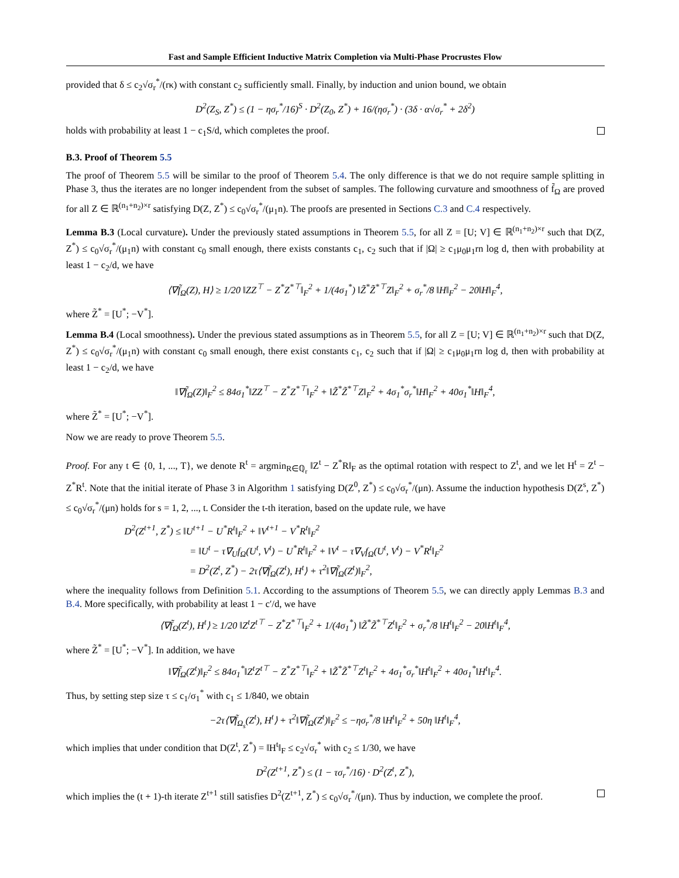Fast and Sample Efficient Inductive Matrix Completion via Multi-Phase Procrustes Flow
provided that δ ≤ c<sub>2</sub>√σ<sub>r</sub><sup>*</sup>/(rκ) with constant c<sub>2</sub> sufficiently small. Finally, by induction and union bound, we obtain
D<sup>2</sup>(Z<sub>S</sub>, Z<sup>*</sup>) ≤ (1 − ησ<sub>r</sub><sup>*</sup>/16)<sup>S</sup> · D<sup>2</sup>(Z<sub>0</sub>, Z<sup>*</sup>) + 16/(ησ<sub>r</sub><sup>*</sup>) · (3δ · α√σ<sub>r</sub><sup>*</sup> + 2δ<sup>2</sup>)
holds with probability at least 1 − c<sub>1</sub>S/d, which completes the proof.
B.3. Proof of Theorem 5.5
The proof of Theorem 5.5 will be similar to the proof of Theorem 5.4. The only difference is that we do not require sample splitting in Phase 3, thus the iterates are no longer independent from the subset of samples. The following curvature and smoothness of f̃<sub>Ω</sub> are proved for all Z ∈ ℝ<sup>(n<sub>1</sub>+n<sub>2</sub>)×r</sup> satisfying D(Z, Z<sup>*</sup>) ≤ c<sub>0</sub>√σ<sub>r</sub><sup>*</sup>/(μ<sub>1</sub>n). The proofs are presented in Sections C.3 and C.4 respectively.
Lemma B.3 (Local curvature). Under the previously stated assumptions in Theorem 5.5, for all Z = [U; V] ∈ ℝ<sup>(n<sub>1</sub>+n<sub>2</sub>)×r</sup> such that D(Z, Z<sup>*</sup>) ≤ c<sub>0</sub>√σ<sub>r</sub><sup>*</sup>/(μ<sub>1</sub>n) with constant c<sub>0</sub> small enough, there exists constants c<sub>1</sub>, c<sub>2</sub> such that if |Ω| ≥ c<sub>1</sub>μ<sub>0</sub>μ<sub>1</sub>rn log d, then with probability at least 1 − c<sub>2</sub>/d, we have
⟨∇f̃<sub>Ω</sub>(Z), H⟩ ≥ 1/20 ‖ZZ<sup>⊤</sup> − Z<sup>*</sup>Z<sup>*⊤</sup>‖<sub>F</sub><sup>2</sup> + 1/(4σ<sub>1</sub><sup>*</sup>) ‖Z̃<sup>*</sup>Z̃<sup>*⊤</sup>Z‖<sub>F</sub><sup>2</sup> + σ<sub>r</sub><sup>*</sup>/8 ‖H‖<sub>F</sub><sup>2</sup> − 20‖H‖<sub>F</sub><sup>4</sup>,
where Z̃<sup>*</sup> = [U<sup>*</sup>; −V<sup>*</sup>].
Lemma B.4 (Local smoothness). Under the previous stated assumptions as in Theorem 5.5, for all Z = [U; V] ∈ ℝ<sup>(n<sub>1</sub>+n<sub>2</sub>)×r</sup> such that D(Z, Z<sup>*</sup>) ≤ c<sub>0</sub>√σ<sub>r</sub><sup>*</sup>/(μ<sub>1</sub>n) with constant c<sub>0</sub> small enough, there exist constants c<sub>1</sub>, c<sub>2</sub> such that if |Ω| ≥ c<sub>1</sub>μ<sub>0</sub>μ<sub>1</sub>rn log d, then with probability at least 1 − c<sub>2</sub>/d, we have
‖∇f̃<sub>Ω</sub>(Z)‖<sub>F</sub><sup>2</sup> ≤ 84σ<sub>1</sub><sup>*</sup>‖ZZ<sup>⊤</sup> − Z<sup>*</sup>Z<sup>*⊤</sup>‖<sub>F</sub><sup>2</sup> + ‖Z̃<sup>*</sup>Z̃<sup>*⊤</sup>Z‖<sub>F</sub><sup>2</sup> + 4σ<sub>1</sub><sup>*</sup>σ<sub>r</sub><sup>*</sup>‖H‖<sub>F</sub><sup>2</sup> + 40σ<sub>1</sub><sup>*</sup>‖H‖<sub>F</sub><sup>4</sup>,
where Z̃<sup>*</sup> = [U<sup>*</sup>; −V<sup>*</sup>].
Now we are ready to prove Theorem 5.5.
Proof. For any t ∈ {0, 1, ..., T}, we denote R<sup>t</sup> = argmin<sub>R∈ℚ<sub>r</sub></sub> ‖Z<sup>t</sup> − Z<sup>*</sup>R‖<sub>F</sub> as the optimal rotation with respect to Z<sup>t</sup>, and we let H<sup>t</sup> = Z<sup>t</sup> − Z<sup>*</sup>R<sup>t</sup>. Note that the initial iterate of Phase 3 in Algorithm 1 satisfying D(Z<sup>0</sup>, Z<sup>*</sup>) ≤ c<sub>0</sub>√σ<sub>r</sub><sup>*</sup>/(μn). Assume the induction hypothesis D(Z<sup>s</sup>, Z<sup>*</sup>) ≤ c<sub>0</sub>√σ<sub>r</sub><sup>*</sup>/(μn) holds for s = 1, 2, ..., t. Consider the t-th iteration, based on the update rule, we have
D<sup>2</sup>(Z<sup>t+1</sup>, Z<sup>*</sup>) ≤ ‖U<sup>t+1</sup> − U<sup>*</sup>R<sup>t</sup>‖<sub>F</sub><sup>2</sup> + ‖V<sup>t+1</sup> − V<sup>*</sup>R<sup>t</sup>‖<sub>F</sub><sup>2</sup>
        = ‖U<sup>t</sup> − τ∇<sub>U</sub>f<sub>Ω</sub>(U<sup>t</sup>, V<sup>t</sup>) − U<sup>*</sup>R<sup>t</sup>‖<sub>F</sub><sup>2</sup> + ‖V<sup>t</sup> − τ∇<sub>V</sub>f<sub>Ω</sub>(U<sup>t</sup>, V<sup>t</sup>) − V<sup>*</sup>R<sup>t</sup>‖<sub>F</sub><sup>2</sup>
        = D<sup>2</sup>(Z<sup>t</sup>, Z<sup>*</sup>) − 2τ⟨∇f̃<sub>Ω</sub>(Z<sup>t</sup>), H<sup>t</sup>⟩ + τ<sup>2</sup>‖∇f̃<sub>Ω</sub>(Z<sup>t</sup>)‖<sub>F</sub><sup>2</sup>,
where the inequality follows from Definition 5.1. According to the assumptions of Theorem 5.5, we can directly apply Lemmas B.3 and B.4. More specifically, with probability at least 1 − c′/d, we have
⟨∇f̃<sub>Ω</sub>(Z<sup>t</sup>), H<sup>t</sup>⟩ ≥ 1/20 ‖Z<sup>t</sup>Z<sup>t⊤</sup> − Z<sup>*</sup>Z<sup>*⊤</sup>‖<sub>F</sub><sup>2</sup> + 1/(4σ<sub>1</sub><sup>*</sup>) ‖Z̃<sup>*</sup>Z̃<sup>*⊤</sup>Z<sup>t</sup>‖<sub>F</sub><sup>2</sup> + σ<sub>r</sub><sup>*</sup>/8 ‖H<sup>t</sup>‖<sub>F</sub><sup>2</sup> − 20‖H<sup>t</sup>‖<sub>F</sub><sup>4</sup>,
where Z̃<sup>*</sup> = [U<sup>*</sup>; −V<sup>*</sup>]. In addition, we have
‖∇f̃<sub>Ω</sub>(Z<sup>t</sup>)‖<sub>F</sub><sup>2</sup> ≤ 84σ<sub>1</sub><sup>*</sup>‖Z<sup>t</sup>Z<sup>t⊤</sup> − Z<sup>*</sup>Z<sup>*⊤</sup>‖<sub>F</sub><sup>2</sup> + ‖Z̃<sup>*</sup>Z̃<sup>*⊤</sup>Z<sup>t</sup>‖<sub>F</sub><sup>2</sup> + 4σ<sub>1</sub><sup>*</sup>σ<sub>r</sub><sup>*</sup>‖H<sup>t</sup>‖<sub>F</sub><sup>2</sup> + 40σ<sub>1</sub><sup>*</sup>‖H<sup>t</sup>‖<sub>F</sub><sup>4</sup>.
Thus, by setting step size τ ≤ c<sub>1</sub>/σ<sub>1</sub><sup>*</sup> with c<sub>1</sub> ≤ 1/840, we obtain
−2τ⟨∇f̃<sub>Ω<sub>s</sub></sub>(Z<sup>t</sup>), H<sup>t</sup>⟩ + τ<sup>2</sup>‖∇f̃<sub>Ω</sub>(Z<sup>t</sup>)‖<sub>F</sub><sup>2</sup> ≤ −ησ<sub>r</sub><sup>*</sup>/8 ‖H<sup>t</sup>‖<sub>F</sub><sup>2</sup> + 50η ‖H<sup>t</sup>‖<sub>F</sub><sup>4</sup>,
which implies that under condition that D(Z<sup>t</sup>, Z<sup>*</sup>) = ‖H<sup>t</sup>‖<sub>F</sub> ≤ c<sub>2</sub>√σ<sub>r</sub><sup>*</sup> with c<sub>2</sub> ≤ 1/30, we have
D<sup>2</sup>(Z<sup>t+1</sup>, Z<sup>*</sup>) ≤ (1 − τσ<sub>r</sub><sup>*</sup>/16) · D<sup>2</sup>(Z<sup>t</sup>, Z<sup>*</sup>),
which implies the (t + 1)-th iterate Z<sup>t+1</sup> still satisfies D<sup>2</sup>(Z<sup>t+1</sup>, Z<sup>*</sup>) ≤ c<sub>0</sub>√σ<sub>r</sub><sup>*</sup>/(μn). Thus by induction, we complete the proof.